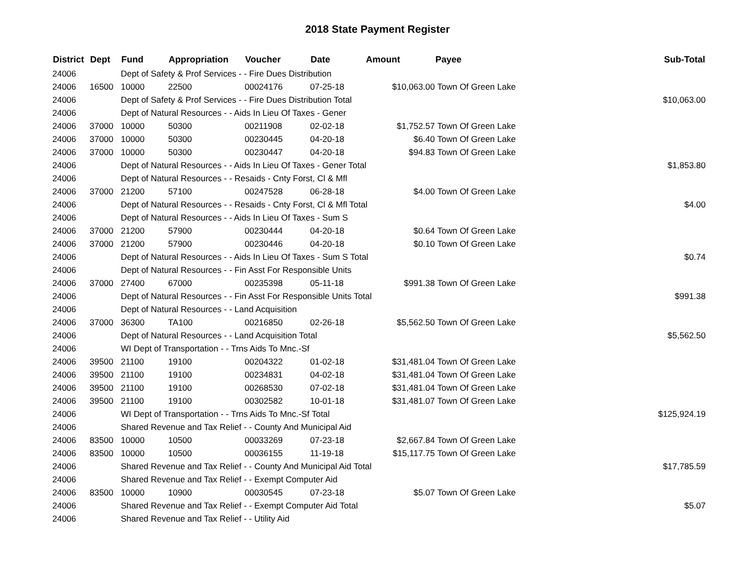2018 State Payment Register
| District | Dept | Fund | Appropriation | Voucher | Date | Amount | Payee | Sub-Total |
| --- | --- | --- | --- | --- | --- | --- | --- | --- |
| 24006 | | Dept of Safety & Prof Services - - Fire Dues Distribution | | | | | | |
| 24006 | 16500 | 10000 | 22500 | 00024176 | 07-25-18 | $10,063.00 | Town Of Green Lake | |
| 24006 | | Dept of Safety & Prof Services - - Fire Dues Distribution Total | | | | | | $10,063.00 |
| 24006 | | Dept of Natural Resources - - Aids In Lieu Of Taxes - Gener | | | | | | |
| 24006 | 37000 | 10000 | 50300 | 00211908 | 02-02-18 | $1,752.57 | Town Of Green Lake | |
| 24006 | 37000 | 10000 | 50300 | 00230445 | 04-20-18 | $6.40 | Town Of Green Lake | |
| 24006 | 37000 | 10000 | 50300 | 00230447 | 04-20-18 | $94.83 | Town Of Green Lake | |
| 24006 | | Dept of Natural Resources - - Aids In Lieu Of Taxes - Gener Total | | | | | | $1,853.80 |
| 24006 | | Dept of Natural Resources - - Resaids - Cnty Forst, Cl & Mfl | | | | | | |
| 24006 | 37000 | 21200 | 57100 | 00247528 | 06-28-18 | $4.00 | Town Of Green Lake | |
| 24006 | | Dept of Natural Resources - - Resaids - Cnty Forst, Cl & Mfl Total | | | | | | $4.00 |
| 24006 | | Dept of Natural Resources - - Aids In Lieu Of Taxes - Sum S | | | | | | |
| 24006 | 37000 | 21200 | 57900 | 00230444 | 04-20-18 | $0.64 | Town Of Green Lake | |
| 24006 | 37000 | 21200 | 57900 | 00230446 | 04-20-18 | $0.10 | Town Of Green Lake | |
| 24006 | | Dept of Natural Resources - - Aids In Lieu Of Taxes - Sum S Total | | | | | | $0.74 |
| 24006 | | Dept of Natural Resources - - Fin Asst For Responsible Units | | | | | | |
| 24006 | 37000 | 27400 | 67000 | 00235398 | 05-11-18 | $991.38 | Town Of Green Lake | |
| 24006 | | Dept of Natural Resources - - Fin Asst For Responsible Units Total | | | | | | $991.38 |
| 24006 | | Dept of Natural Resources - - Land Acquisition | | | | | | |
| 24006 | 37000 | 36300 | TA100 | 00216850 | 02-26-18 | $5,562.50 | Town Of Green Lake | |
| 24006 | | Dept of Natural Resources - - Land Acquisition Total | | | | | | $5,562.50 |
| 24006 | | WI Dept of Transportation - - Trns Aids To Mnc.-Sf | | | | | | |
| 24006 | 39500 | 21100 | 19100 | 00204322 | 01-02-18 | $31,481.04 | Town Of Green Lake | |
| 24006 | 39500 | 21100 | 19100 | 00234831 | 04-02-18 | $31,481.04 | Town Of Green Lake | |
| 24006 | 39500 | 21100 | 19100 | 00268530 | 07-02-18 | $31,481.04 | Town Of Green Lake | |
| 24006 | 39500 | 21100 | 19100 | 00302582 | 10-01-18 | $31,481.07 | Town Of Green Lake | |
| 24006 | | WI Dept of Transportation - - Trns Aids To Mnc.-Sf Total | | | | | | $125,924.19 |
| 24006 | | Shared Revenue and Tax Relief - - County And Municipal Aid | | | | | | |
| 24006 | 83500 | 10000 | 10500 | 00033269 | 07-23-18 | $2,667.84 | Town Of Green Lake | |
| 24006 | 83500 | 10000 | 10500 | 00036155 | 11-19-18 | $15,117.75 | Town Of Green Lake | |
| 24006 | | Shared Revenue and Tax Relief - - County And Municipal Aid Total | | | | | | $17,785.59 |
| 24006 | | Shared Revenue and Tax Relief - - Exempt Computer Aid | | | | | | |
| 24006 | 83500 | 10000 | 10900 | 00030545 | 07-23-18 | $5.07 | Town Of Green Lake | |
| 24006 | | Shared Revenue and Tax Relief - - Exempt Computer Aid Total | | | | | | $5.07 |
| 24006 | | Shared Revenue and Tax Relief - - Utility Aid | | | | | | |